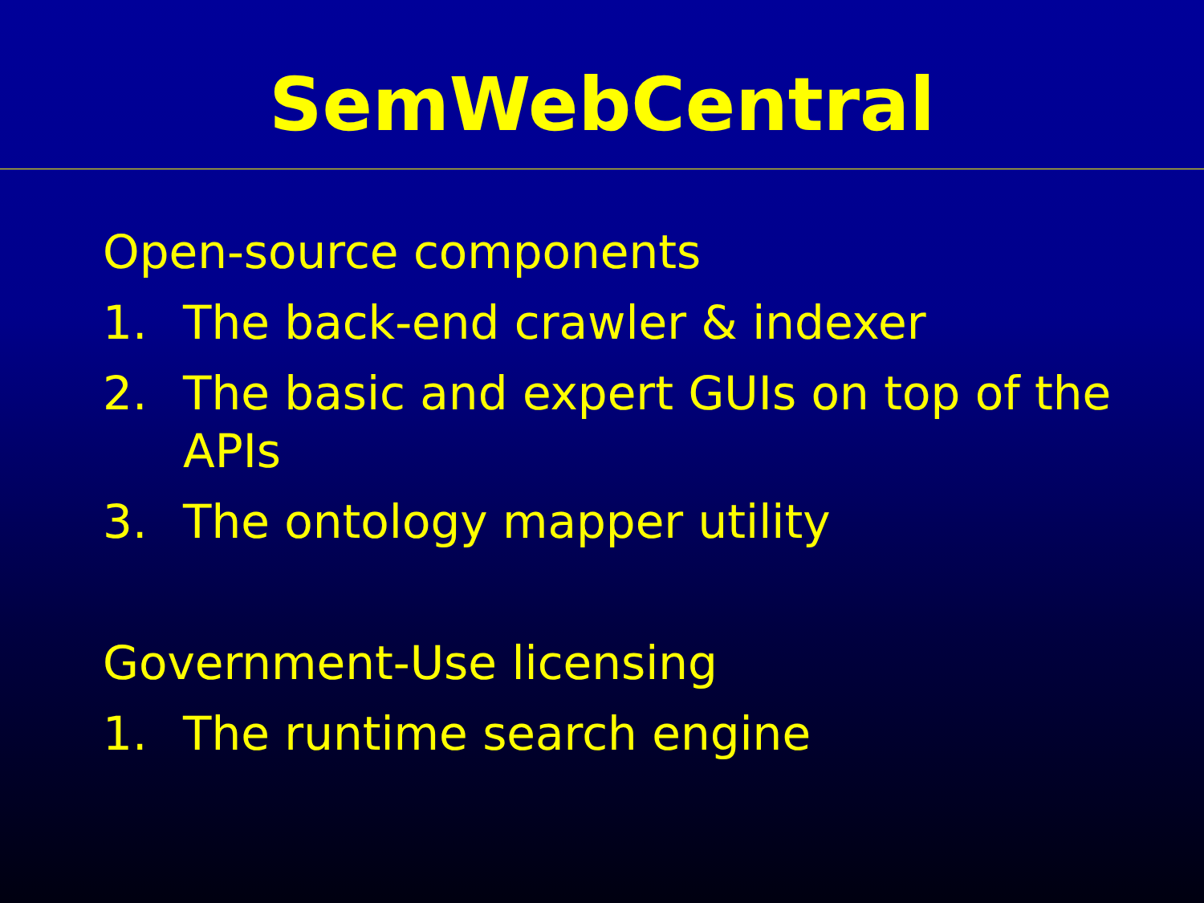SemWebCentral
Open-source components
1. The back-end crawler & indexer
2. The basic and expert GUIs on top of the APIs
3. The ontology mapper utility
Government-Use licensing
1. The runtime search engine